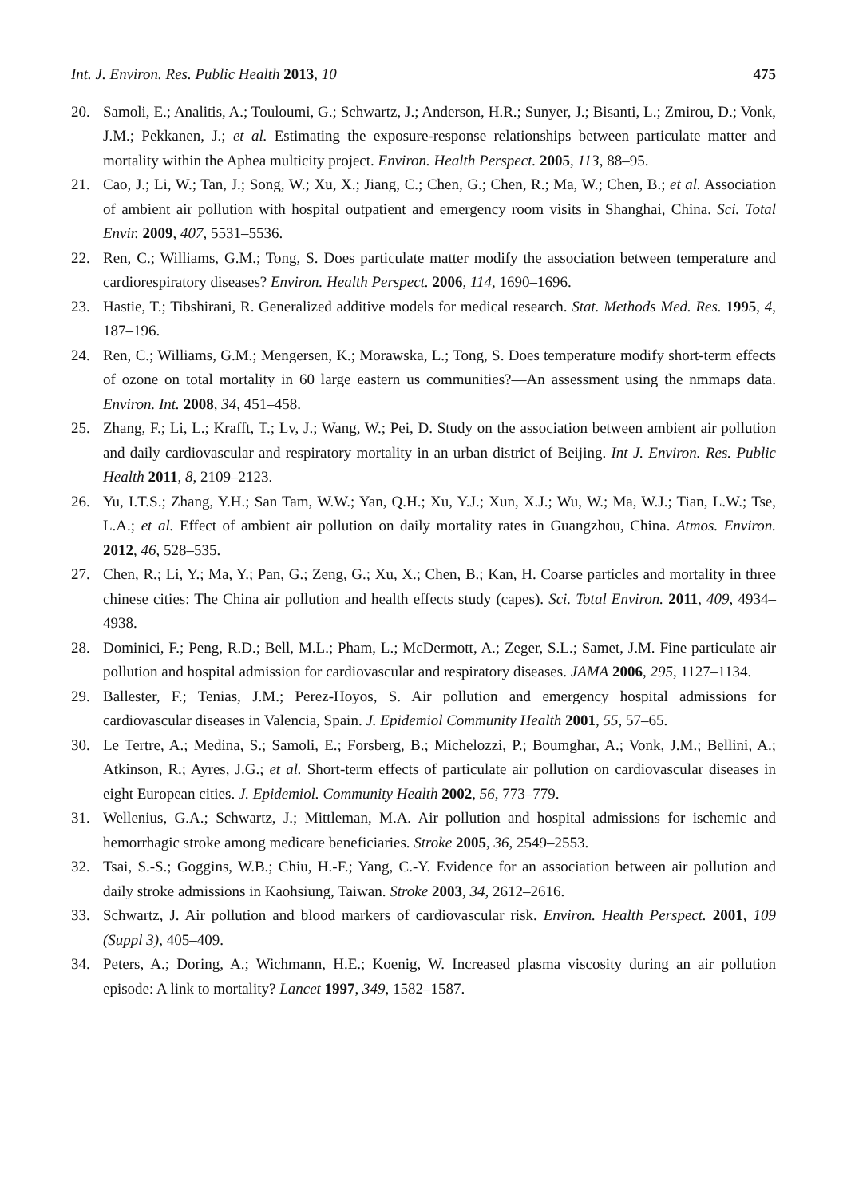Int. J. Environ. Res. Public Health 2013, 10 475
20. Samoli, E.; Analitis, A.; Touloumi, G.; Schwartz, J.; Anderson, H.R.; Sunyer, J.; Bisanti, L.; Zmirou, D.; Vonk, J.M.; Pekkanen, J.; et al. Estimating the exposure-response relationships between particulate matter and mortality within the Aphea multicity project. Environ. Health Perspect. 2005, 113, 88–95.
21. Cao, J.; Li, W.; Tan, J.; Song, W.; Xu, X.; Jiang, C.; Chen, G.; Chen, R.; Ma, W.; Chen, B.; et al. Association of ambient air pollution with hospital outpatient and emergency room visits in Shanghai, China. Sci. Total Envir. 2009, 407, 5531–5536.
22. Ren, C.; Williams, G.M.; Tong, S. Does particulate matter modify the association between temperature and cardiorespiratory diseases? Environ. Health Perspect. 2006, 114, 1690–1696.
23. Hastie, T.; Tibshirani, R. Generalized additive models for medical research. Stat. Methods Med. Res. 1995, 4, 187–196.
24. Ren, C.; Williams, G.M.; Mengersen, K.; Morawska, L.; Tong, S. Does temperature modify short-term effects of ozone on total mortality in 60 large eastern us communities?—An assessment using the nmmaps data. Environ. Int. 2008, 34, 451–458.
25. Zhang, F.; Li, L.; Krafft, T.; Lv, J.; Wang, W.; Pei, D. Study on the association between ambient air pollution and daily cardiovascular and respiratory mortality in an urban district of Beijing. Int J. Environ. Res. Public Health 2011, 8, 2109–2123.
26. Yu, I.T.S.; Zhang, Y.H.; San Tam, W.W.; Yan, Q.H.; Xu, Y.J.; Xun, X.J.; Wu, W.; Ma, W.J.; Tian, L.W.; Tse, L.A.; et al. Effect of ambient air pollution on daily mortality rates in Guangzhou, China. Atmos. Environ. 2012, 46, 528–535.
27. Chen, R.; Li, Y.; Ma, Y.; Pan, G.; Zeng, G.; Xu, X.; Chen, B.; Kan, H. Coarse particles and mortality in three chinese cities: The China air pollution and health effects study (capes). Sci. Total Environ. 2011, 409, 4934–4938.
28. Dominici, F.; Peng, R.D.; Bell, M.L.; Pham, L.; McDermott, A.; Zeger, S.L.; Samet, J.M. Fine particulate air pollution and hospital admission for cardiovascular and respiratory diseases. JAMA 2006, 295, 1127–1134.
29. Ballester, F.; Tenias, J.M.; Perez-Hoyos, S. Air pollution and emergency hospital admissions for cardiovascular diseases in Valencia, Spain. J. Epidemiol Community Health 2001, 55, 57–65.
30. Le Tertre, A.; Medina, S.; Samoli, E.; Forsberg, B.; Michelozzi, P.; Boumghar, A.; Vonk, J.M.; Bellini, A.; Atkinson, R.; Ayres, J.G.; et al. Short-term effects of particulate air pollution on cardiovascular diseases in eight European cities. J. Epidemiol. Community Health 2002, 56, 773–779.
31. Wellenius, G.A.; Schwartz, J.; Mittleman, M.A. Air pollution and hospital admissions for ischemic and hemorrhagic stroke among medicare beneficiaries. Stroke 2005, 36, 2549–2553.
32. Tsai, S.-S.; Goggins, W.B.; Chiu, H.-F.; Yang, C.-Y. Evidence for an association between air pollution and daily stroke admissions in Kaohsiung, Taiwan. Stroke 2003, 34, 2612–2616.
33. Schwartz, J. Air pollution and blood markers of cardiovascular risk. Environ. Health Perspect. 2001, 109 (Suppl 3), 405–409.
34. Peters, A.; Doring, A.; Wichmann, H.E.; Koenig, W. Increased plasma viscosity during an air pollution episode: A link to mortality? Lancet 1997, 349, 1582–1587.